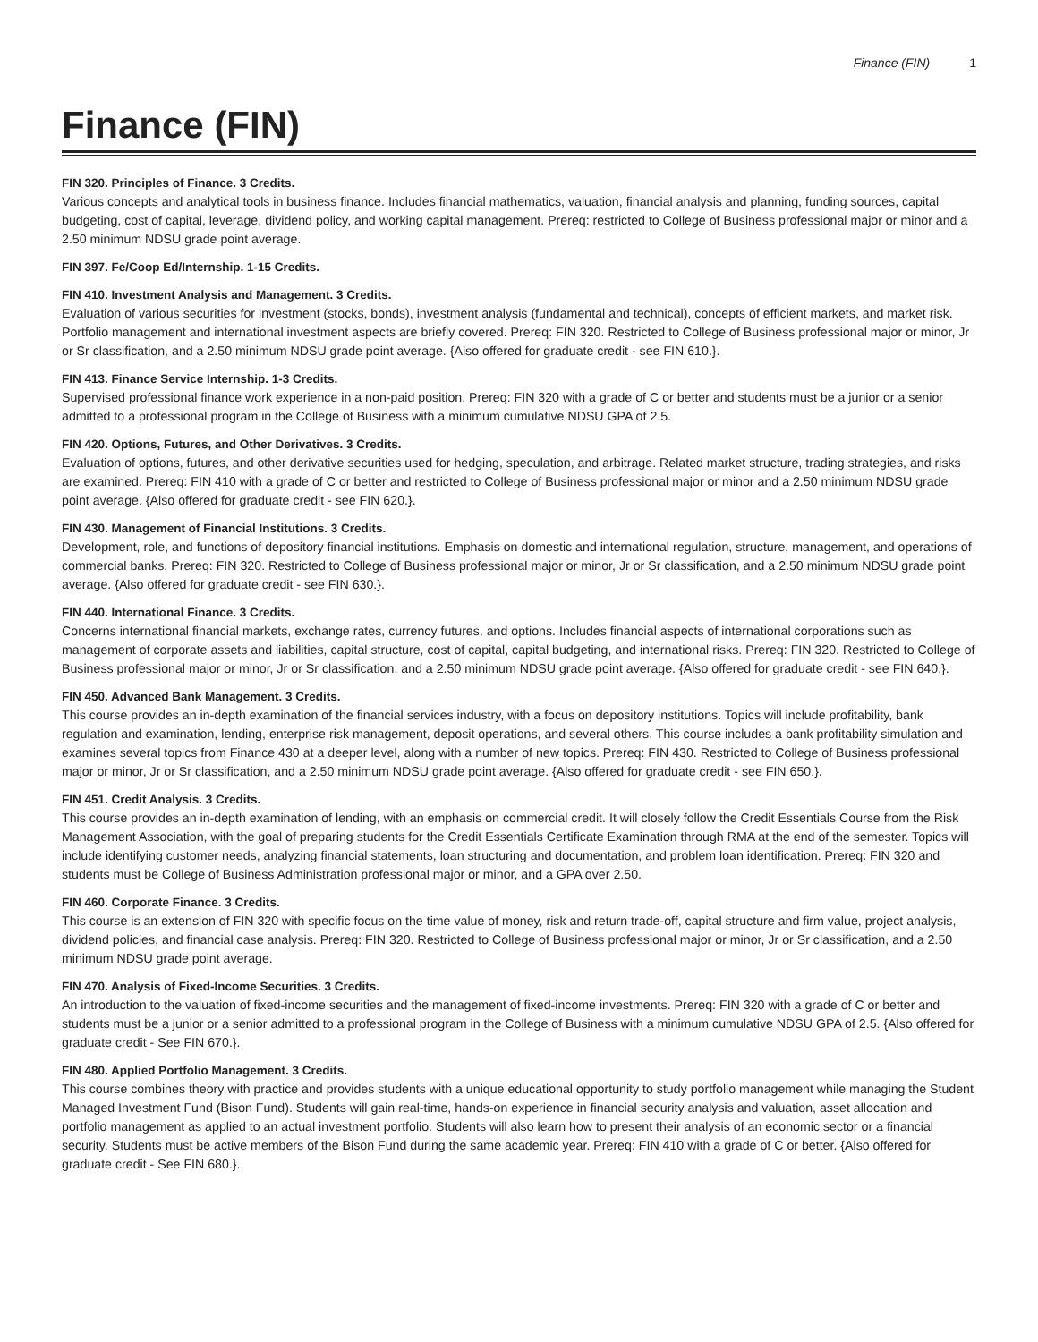Finance (FIN) 1
Finance (FIN)
FIN 320. Principles of Finance. 3 Credits.
Various concepts and analytical tools in business finance. Includes financial mathematics, valuation, financial analysis and planning, funding sources, capital budgeting, cost of capital, leverage, dividend policy, and working capital management. Prereq: restricted to College of Business professional major or minor and a 2.50 minimum NDSU grade point average.
FIN 397. Fe/Coop Ed/Internship. 1-15 Credits.
FIN 410. Investment Analysis and Management. 3 Credits.
Evaluation of various securities for investment (stocks, bonds), investment analysis (fundamental and technical), concepts of efficient markets, and market risk. Portfolio management and international investment aspects are briefly covered. Prereq: FIN 320. Restricted to College of Business professional major or minor, Jr or Sr classification, and a 2.50 minimum NDSU grade point average. {Also offered for graduate credit - see FIN 610.}.
FIN 413. Finance Service Internship. 1-3 Credits.
Supervised professional finance work experience in a non-paid position. Prereq: FIN 320 with a grade of C or better and students must be a junior or a senior admitted to a professional program in the College of Business with a minimum cumulative NDSU GPA of 2.5.
FIN 420. Options, Futures, and Other Derivatives. 3 Credits.
Evaluation of options, futures, and other derivative securities used for hedging, speculation, and arbitrage. Related market structure, trading strategies, and risks are examined. Prereq: FIN 410 with a grade of C or better and restricted to College of Business professional major or minor and a 2.50 minimum NDSU grade point average. {Also offered for graduate credit - see FIN 620.}.
FIN 430. Management of Financial Institutions. 3 Credits.
Development, role, and functions of depository financial institutions. Emphasis on domestic and international regulation, structure, management, and operations of commercial banks. Prereq: FIN 320. Restricted to College of Business professional major or minor, Jr or Sr classification, and a 2.50 minimum NDSU grade point average. {Also offered for graduate credit - see FIN 630.}.
FIN 440. International Finance. 3 Credits.
Concerns international financial markets, exchange rates, currency futures, and options. Includes financial aspects of international corporations such as management of corporate assets and liabilities, capital structure, cost of capital, capital budgeting, and international risks. Prereq: FIN 320. Restricted to College of Business professional major or minor, Jr or Sr classification, and a 2.50 minimum NDSU grade point average. {Also offered for graduate credit - see FIN 640.}.
FIN 450. Advanced Bank Management. 3 Credits.
This course provides an in-depth examination of the financial services industry, with a focus on depository institutions. Topics will include profitability, bank regulation and examination, lending, enterprise risk management, deposit operations, and several others. This course includes a bank profitability simulation and examines several topics from Finance 430 at a deeper level, along with a number of new topics. Prereq: FIN 430. Restricted to College of Business professional major or minor, Jr or Sr classification, and a 2.50 minimum NDSU grade point average. {Also offered for graduate credit - see FIN 650.}.
FIN 451. Credit Analysis. 3 Credits.
This course provides an in-depth examination of lending, with an emphasis on commercial credit. It will closely follow the Credit Essentials Course from the Risk Management Association, with the goal of preparing students for the Credit Essentials Certificate Examination through RMA at the end of the semester. Topics will include identifying customer needs, analyzing financial statements, loan structuring and documentation, and problem loan identification. Prereq: FIN 320 and students must be College of Business Administration professional major or minor, and a GPA over 2.50.
FIN 460. Corporate Finance. 3 Credits.
This course is an extension of FIN 320 with specific focus on the time value of money, risk and return trade-off, capital structure and firm value, project analysis, dividend policies, and financial case analysis. Prereq: FIN 320. Restricted to College of Business professional major or minor, Jr or Sr classification, and a 2.50 minimum NDSU grade point average.
FIN 470. Analysis of Fixed-Income Securities. 3 Credits.
An introduction to the valuation of fixed-income securities and the management of fixed-income investments. Prereq: FIN 320 with a grade of C or better and students must be a junior or a senior admitted to a professional program in the College of Business with a minimum cumulative NDSU GPA of 2.5. {Also offered for graduate credit - See FIN 670.}.
FIN 480. Applied Portfolio Management. 3 Credits.
This course combines theory with practice and provides students with a unique educational opportunity to study portfolio management while managing the Student Managed Investment Fund (Bison Fund). Students will gain real-time, hands-on experience in financial security analysis and valuation, asset allocation and portfolio management as applied to an actual investment portfolio. Students will also learn how to present their analysis of an economic sector or a financial security. Students must be active members of the Bison Fund during the same academic year. Prereq: FIN 410 with a grade of C or better. {Also offered for graduate credit - See FIN 680.}.